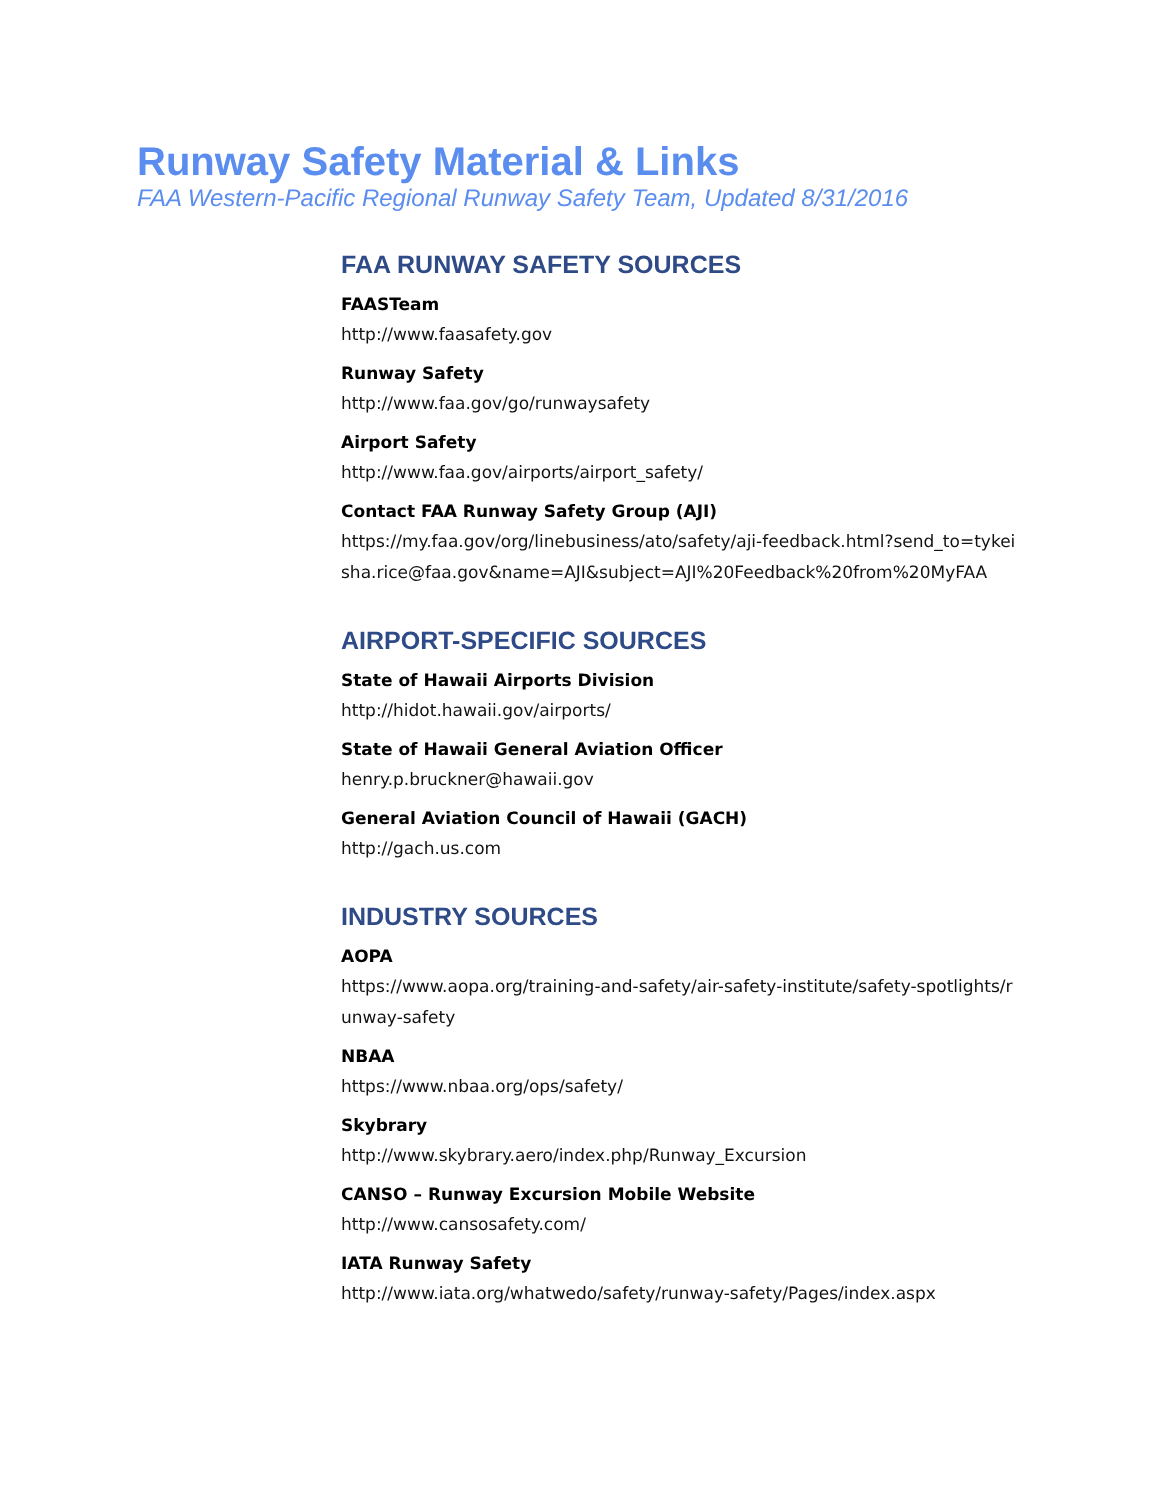Runway Safety Material & Links
FAA Western-Pacific Regional Runway Safety Team, Updated 8/31/2016
FAA RUNWAY SAFETY SOURCES
FAASTeam
http://www.faasafety.gov
Runway Safety
http://www.faa.gov/go/runwaysafety
Airport Safety
http://www.faa.gov/airports/airport_safety/
Contact FAA Runway Safety Group (AJI)
https://my.faa.gov/org/linebusiness/ato/safety/aji-feedback.html?send_to=tykeisha.rice@faa.gov&name=AJI&subject=AJI%20Feedback%20from%20MyFAA
AIRPORT-SPECIFIC SOURCES
State of Hawaii Airports Division
http://hidot.hawaii.gov/airports/
State of Hawaii General Aviation Officer
henry.p.bruckner@hawaii.gov
General Aviation Council of Hawaii (GACH)
http://gach.us.com
INDUSTRY SOURCES
AOPA
https://www.aopa.org/training-and-safety/air-safety-institute/safety-spotlights/runway-safety
NBAA
https://www.nbaa.org/ops/safety/
Skybrary
http://www.skybrary.aero/index.php/Runway_Excursion
CANSO – Runway Excursion Mobile Website
http://www.cansosafety.com/
IATA Runway Safety
http://www.iata.org/whatwedo/safety/runway-safety/Pages/index.aspx